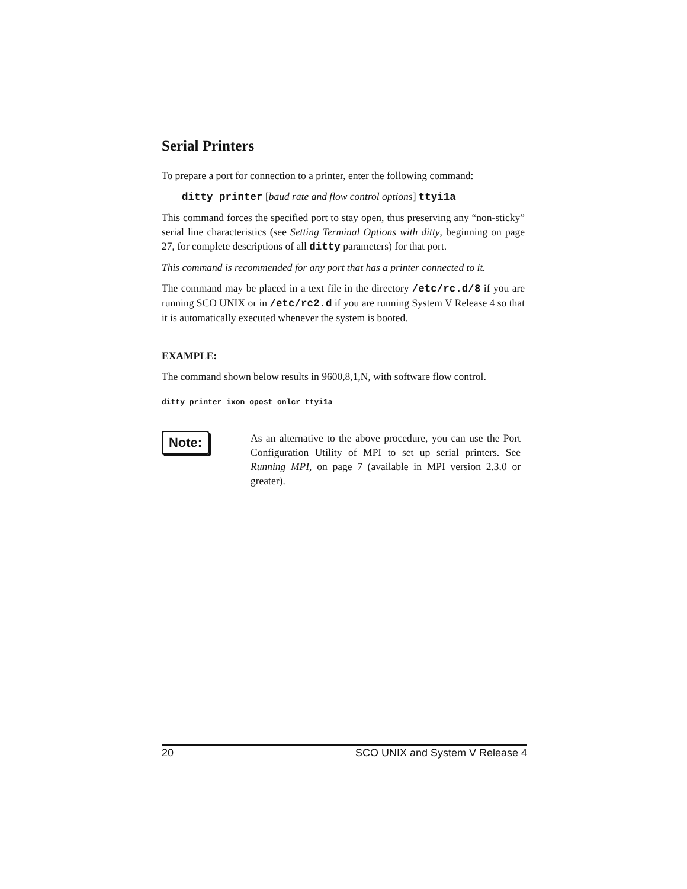Serial Printers
To prepare a port for connection to a printer, enter the following command:
ditty printer [baud rate and flow control options] ttyi1a
This command forces the specified port to stay open, thus preserving any “non-sticky” serial line characteristics (see Setting Terminal Options with ditty, beginning on page 27, for complete descriptions of all ditty parameters) for that port.
This command is recommended for any port that has a printer connected to it.
The command may be placed in a text file in the directory /etc/rc.d/8 if you are running SCO UNIX or in /etc/rc2.d if you are running System V Release 4 so that it is automatically executed whenever the system is booted.
EXAMPLE:
The command shown below results in 9600,8,1,N, with software flow control.
ditty printer ixon opost onlcr ttyi1a
Note:
As an alternative to the above procedure, you can use the Port Configuration Utility of MPI to set up serial printers. See Running MPI, on page 7 (available in MPI version 2.3.0 or greater).
20 SCO UNIX and System V Release 4